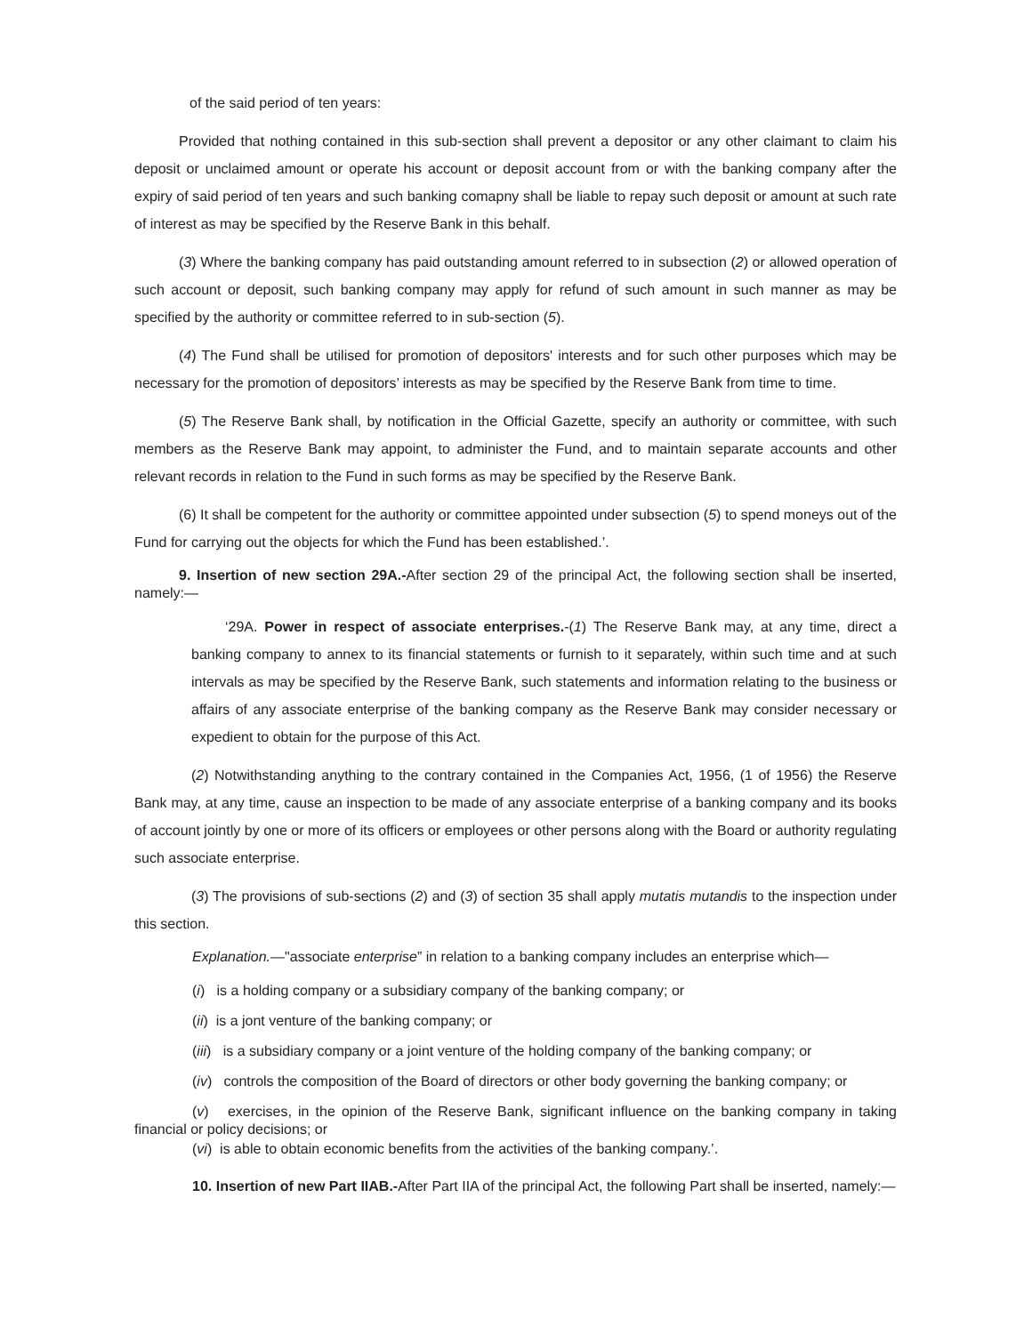of the said period of ten years:
Provided that nothing contained in this sub-section shall prevent a depositor or any other claimant to claim his deposit or unclaimed amount or operate his account or deposit account from or with the banking company after the expiry of said period of ten years and such banking comapny shall be liable to repay such deposit or amount at such rate of interest as may be specified by the Reserve Bank in this behalf.
(3) Where the banking company has paid outstanding amount referred to in subsection (2) or allowed operation of such account or deposit, such banking company may apply for refund of such amount in such manner as may be specified by the authority or committee referred to in sub-section (5).
(4) The Fund shall be utilised for promotion of depositors' interests and for such other purposes which may be necessary for the promotion of depositors’ interests as may be specified by the Reserve Bank from time to time.
(5) The Reserve Bank shall, by notification in the Official Gazette, specify an authority or committee, with such members as the Reserve Bank may appoint, to administer the Fund, and to maintain separate accounts and other relevant records in relation to the Fund in such forms as may be specified by the Reserve Bank.
(6) It shall be competent for the authority or committee appointed under subsection (5) to spend moneys out of the Fund for carrying out the objects for which the Fund has been established.’.
9. Insertion of new section 29A.-After section 29 of the principal Act, the following section shall be inserted, namely:—
‘29A. Power in respect of associate enterprises.-(1) The Reserve Bank may, at any time, direct a banking company to annex to its financial statements or furnish to it separately, within such time and at such intervals as may be specified by the Reserve Bank, such statements and information relating to the business or affairs of any associate enterprise of the banking company as the Reserve Bank may consider necessary or expedient to obtain for the purpose of this Act.
(2) Notwithstanding anything to the contrary contained in the Companies Act, 1956, (1 of 1956) the Reserve Bank may, at any time, cause an inspection to be made of any associate enterprise of a banking company and its books of account jointly by one or more of its officers or employees or other persons along with the Board or authority regulating such associate enterprise.
(3) The provisions of sub-sections (2) and (3) of section 35 shall apply mutatis mutandis to the inspection under this section.
Explanation.—"associate enterprise” in relation to a banking company includes an enterprise which—
(i) is a holding company or a subsidiary company of the banking company; or
(ii) is a jont venture of the banking company; or
(iii) is a subsidiary company or a joint venture of the holding company of the banking company; or
(iv) controls the composition of the Board of directors or other body governing the banking company; or
(v) exercises, in the opinion of the Reserve Bank, significant influence on the banking company in taking financial or policy decisions; or
(vi) is able to obtain economic benefits from the activities of the banking company.’.
10. Insertion of new Part IIAB.-After Part IIA of the principal Act, the following Part shall be inserted, namely:—